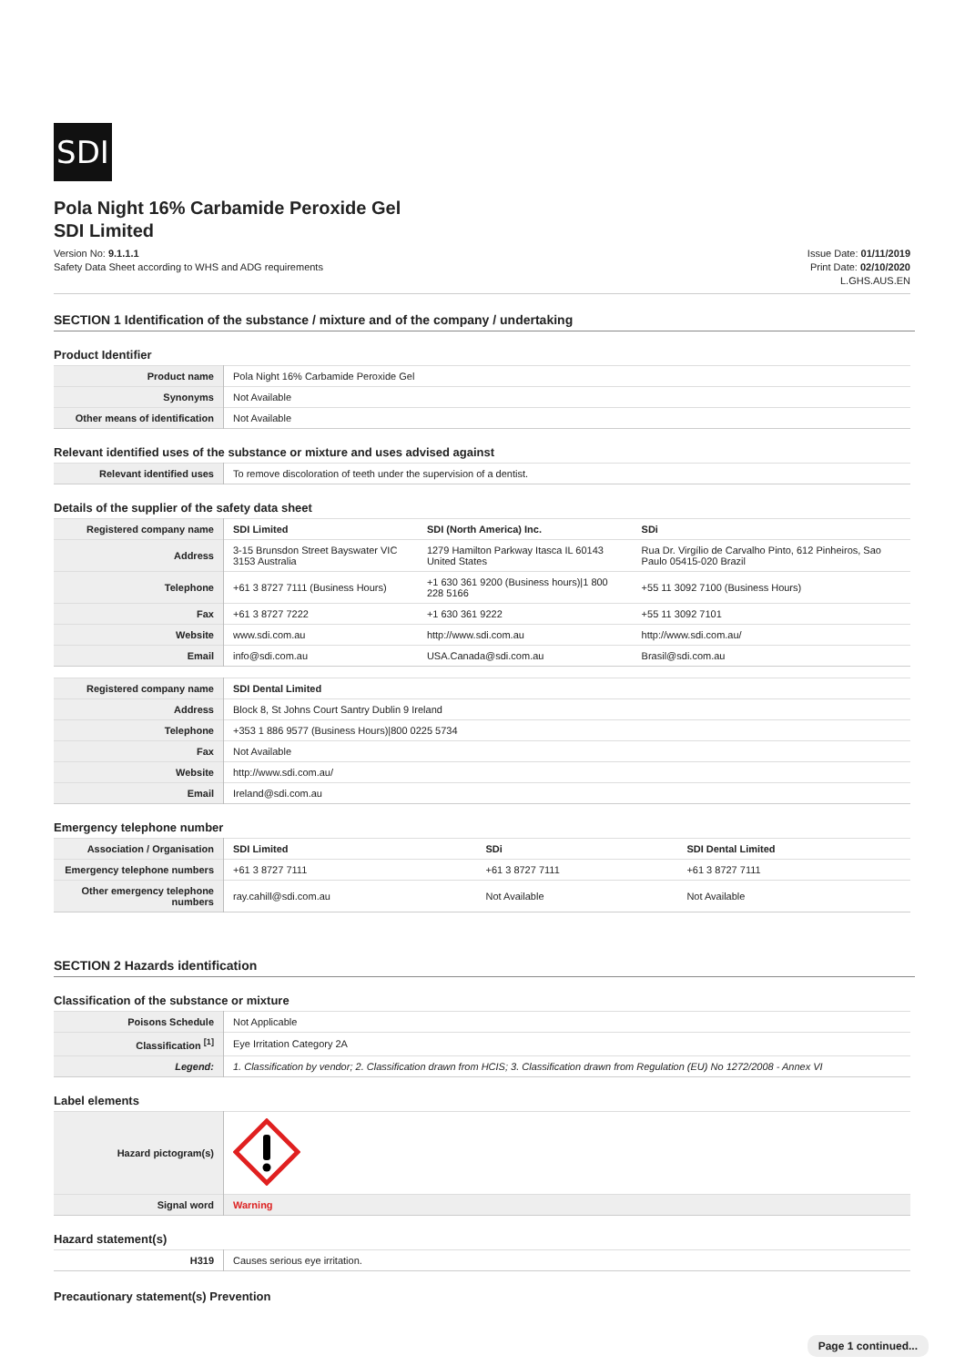SDI
Pola Night 16% Carbamide Peroxide Gel
SDI Limited
Version No: 9.1.1.1
Safety Data Sheet according to WHS and ADG requirements
Issue Date: 01/11/2019
Print Date: 02/10/2020
L.GHS.AUS.EN
SECTION 1 Identification of the substance / mixture and of the company / undertaking
Product Identifier
| Product name | Pola Night 16% Carbamide Peroxide Gel |
| Synonyms | Not Available |
| Other means of identification | Not Available |
Relevant identified uses of the substance or mixture and uses advised against
| Relevant identified uses | To remove discoloration of teeth under the supervision of a dentist. |
Details of the supplier of the safety data sheet
| Registered company name | SDI Limited | SDI (North America) Inc. | SDi |
| Address | 3-15 Brunsdon Street Bayswater VIC 3153 Australia | 1279 Hamilton Parkway Itasca IL 60143 United States | Rua Dr. Virgílio de Carvalho Pinto, 612 Pinheiros, Sao Paulo 05415-020 Brazil |
| Telephone | +61 3 8727 7111 (Business Hours) | +1 630 361 9200 (Business hours)/1 800 228 5166 | +55 11 3092 7100 (Business Hours) |
| Fax | +61 3 8727 7222 | +1 630 361 9222 | +55 11 3092 7101 |
| Website | www.sdi.com.au | http://www.sdi.com.au | http://www.sdi.com.au/ |
| Email | info@sdi.com.au | USA.Canada@sdi.com.au | Brasil@sdi.com.au |
| Registered company name | SDI Dental Limited |
| Address | Block 8, St Johns Court Santry Dublin 9 Ireland |
| Telephone | +353 1 886 9577 (Business Hours)/800 0225 5734 |
| Fax | Not Available |
| Website | http://www.sdi.com.au/ |
| Email | Ireland@sdi.com.au |
Emergency telephone number
| Association / Organisation | SDI Limited | SDi | SDI Dental Limited |
| Emergency telephone numbers | +61 3 8727 7111 | +61 3 8727 7111 | +61 3 8727 7111 |
| Other emergency telephone numbers | ray.cahill@sdi.com.au | Not Available | Not Available |
SECTION 2 Hazards identification
Classification of the substance or mixture
| Poisons Schedule | Not Applicable |
| Classification <sup>[1]</sup> | Eye Irritation Category 2A |
| Legend: | 1. Classification by vendor; 2. Classification drawn from HCIS; 3. Classification drawn from Regulation (EU) No 1272/2008 - Annex VI |
Label elements
| Hazard pictogram(s) | |
| Signal word | Warning |
Hazard statement(s)
| H319 | Causes serious eye irritation. |
Precautionary statement(s) Prevention
Page 1 continued...